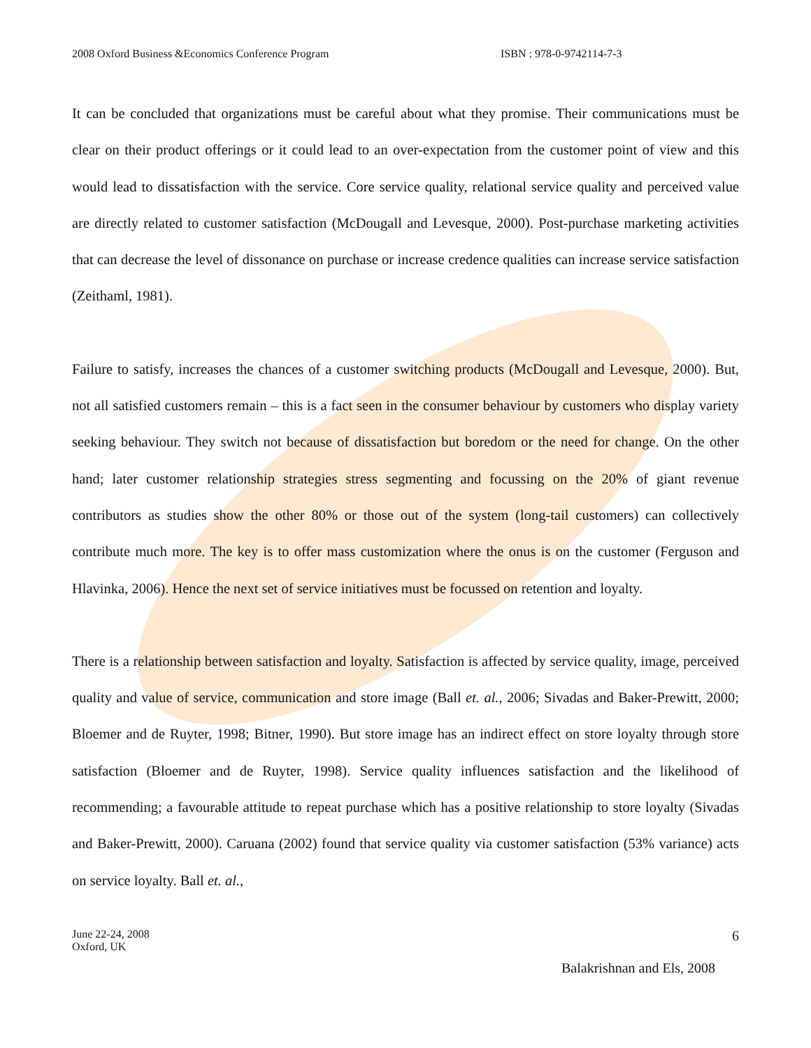2008 Oxford Business &Economics Conference Program ISBN : 978-0-9742114-7-3
It can be concluded that organizations must be careful about what they promise. Their communications must be clear on their product offerings or it could lead to an over-expectation from the customer point of view and this would lead to dissatisfaction with the service. Core service quality, relational service quality and perceived value are directly related to customer satisfaction (McDougall and Levesque, 2000). Post-purchase marketing activities that can decrease the level of dissonance on purchase or increase credence qualities can increase service satisfaction (Zeithaml, 1981).
Failure to satisfy, increases the chances of a customer switching products (McDougall and Levesque, 2000). But, not all satisfied customers remain – this is a fact seen in the consumer behaviour by customers who display variety seeking behaviour. They switch not because of dissatisfaction but boredom or the need for change. On the other hand; later customer relationship strategies stress segmenting and focussing on the 20% of giant revenue contributors as studies show the other 80% or those out of the system (long-tail customers) can collectively contribute much more. The key is to offer mass customization where the onus is on the customer (Ferguson and Hlavinka, 2006). Hence the next set of service initiatives must be focussed on retention and loyalty.
There is a relationship between satisfaction and loyalty. Satisfaction is affected by service quality, image, perceived quality and value of service, communication and store image (Ball et. al., 2006; Sivadas and Baker-Prewitt, 2000; Bloemer and de Ruyter, 1998; Bitner, 1990). But store image has an indirect effect on store loyalty through store satisfaction (Bloemer and de Ruyter, 1998). Service quality influences satisfaction and the likelihood of recommending; a favourable attitude to repeat purchase which has a positive relationship to store loyalty (Sivadas and Baker-Prewitt, 2000). Caruana (2002) found that service quality via customer satisfaction (53% variance) acts on service loyalty. Ball et. al.,
June 22-24, 2008
Oxford, UK
6
Balakrishnan and Els, 2008